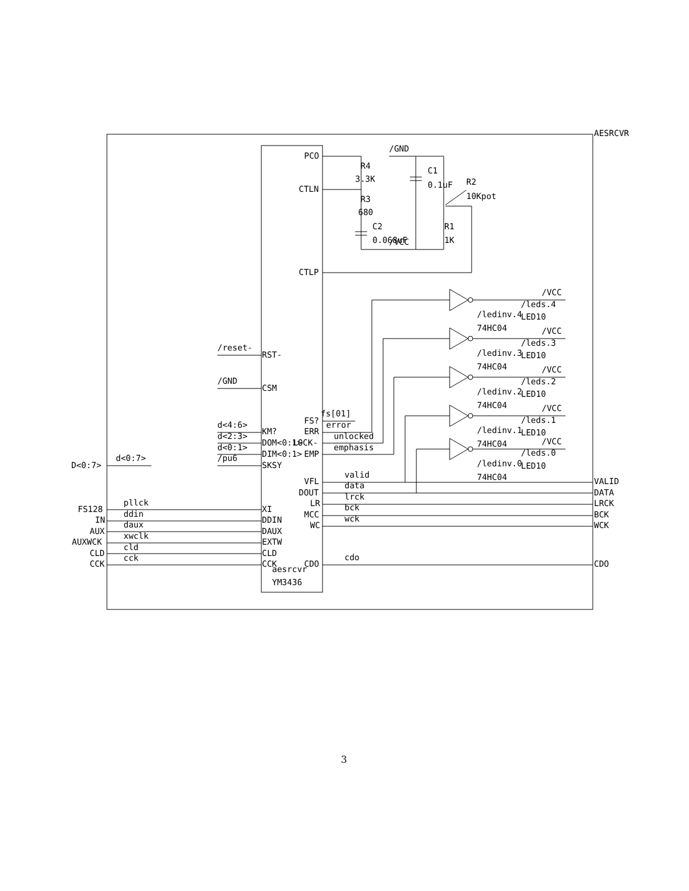AESRCVR
aesrcvr
YM3436
PCO
CTLN
R4
3.3K
R3
680
C2
0.068uF
/GND
C1
0.1uF
/VCC
R2
10Kpot
R1
1K
CTLP
/reset-
RST-
/GND
CSM
d<4:6>
KM?
d<2:3>
DOM<0:1>
d<0:1>
DIM<0:1>
/pu6
SKSY
D<0:7>
d<0:7>
FS128
pllck
XI
IN
ddin
DDIN
AUX
daux
DAUX
AUXWCK
xwclk
EXTW
CLD
cld
CLD
CCK
cck
CCK
FS?
fs[01]
ERR
error
LOCK-
unlocked
EMP
emphasis
VFL
valid
VALID
DOUT
data
DATA
LR
lrck
LRCK
MCC
bck
BCK
WC
wck
WCK
CDO
cdo
CDO
/ledinv.4
74HC04
/VCC
/leds.4
LED10
/ledinv.3
74HC04
/VCC
/leds.3
LED10
/ledinv.2
74HC04
/VCC
/leds.2
LED10
/ledinv.1
74HC04
/VCC
/leds.1
LED10
/ledinv.0
74HC04
/VCC
/leds.0
LED10
3